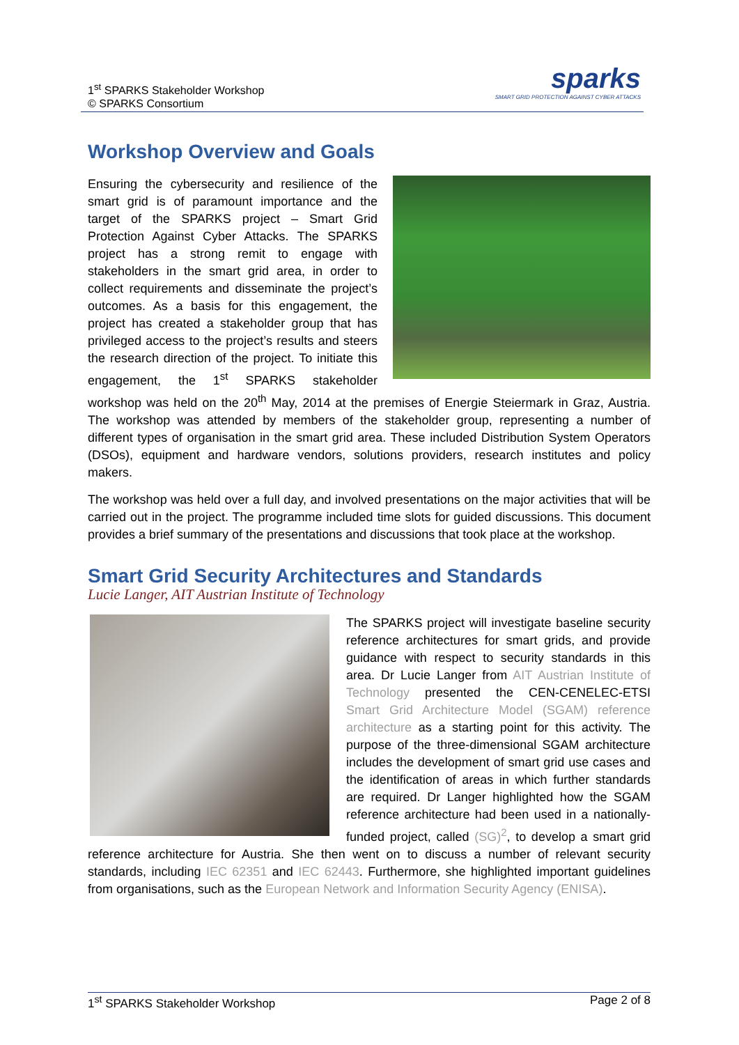1<sup>st</sup> SPARKS Stakeholder Workshop
© SPARKS Consortium
sparks
SMART GRID PROTECTION AGAINST CYBER ATTACKS
Workshop Overview and Goals
Ensuring the cybersecurity and resilience of the smart grid is of paramount importance and the target of the SPARKS project – Smart Grid Protection Against Cyber Attacks. The SPARKS project has a strong remit to engage with stakeholders in the smart grid area, in order to collect requirements and disseminate the project’s outcomes. As a basis for this engagement, the project has created a stakeholder group that has privileged access to the project’s results and steers the research direction of the project. To initiate this engagement, the 1<sup>st</sup> SPARKS stakeholder workshop was held on the 20<sup>th</sup> May, 2014 at the premises of Energie Steiermark in Graz, Austria. The workshop was attended by members of the stakeholder group, representing a number of different types of organisation in the smart grid area. These included Distribution System Operators (DSOs), equipment and hardware vendors, solutions providers, research institutes and policy makers.
The workshop was held over a full day, and involved presentations on the major activities that will be carried out in the project. The programme included time slots for guided discussions. This document provides a brief summary of the presentations and discussions that took place at the workshop.
Smart Grid Security Architectures and Standards
Lucie Langer, AIT Austrian Institute of Technology
The SPARKS project will investigate baseline security reference architectures for smart grids, and provide guidance with respect to security standards in this area. Dr Lucie Langer from AIT Austrian Institute of Technology presented the CEN-CENELEC-ETSI Smart Grid Architecture Model (SGAM) reference architecture as a starting point for this activity. The purpose of the three-dimensional SGAM architecture includes the development of smart grid use cases and the identification of areas in which further standards are required. Dr Langer highlighted how the SGAM reference architecture had been used in a nationally-funded project, called (SG)<sup>2</sup>, to develop a smart grid reference architecture for Austria. She then went on to discuss a number of relevant security standards, including IEC 62351 and IEC 62443. Furthermore, she highlighted important guidelines from organisations, such as the European Network and Information Security Agency (ENISA).
1<sup>st</sup> SPARKS Stakeholder Workshop Page 2 of 8